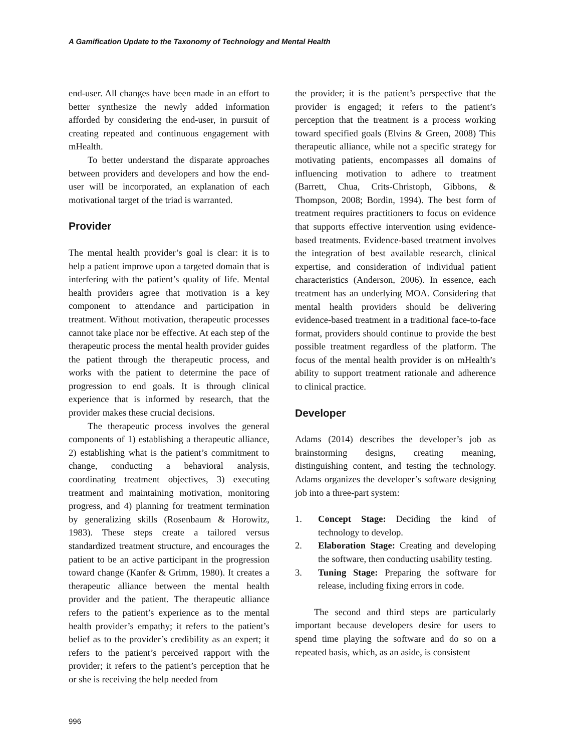A Gamification Update to the Taxonomy of Technology and Mental Health
end-user. All changes have been made in an effort to better synthesize the newly added information afforded by considering the end-user, in pursuit of creating repeated and continuous engagement with mHealth.
To better understand the disparate approaches between providers and developers and how the end-user will be incorporated, an explanation of each motivational target of the triad is warranted.
Provider
The mental health provider’s goal is clear: it is to help a patient improve upon a targeted domain that is interfering with the patient’s quality of life. Mental health providers agree that motivation is a key component to attendance and participation in treatment. Without motivation, therapeutic processes cannot take place nor be effective. At each step of the therapeutic process the mental health provider guides the patient through the therapeutic process, and works with the patient to determine the pace of progression to end goals. It is through clinical experience that is informed by research, that the provider makes these crucial decisions.
The therapeutic process involves the general components of 1) establishing a therapeutic alliance, 2) establishing what is the patient’s commitment to change, conducting a behavioral analysis, coordinating treatment objectives, 3) executing treatment and maintaining motivation, monitoring progress, and 4) planning for treatment termination by generalizing skills (Rosenbaum & Horowitz, 1983). These steps create a tailored versus standardized treatment structure, and encourages the patient to be an active participant in the progression toward change (Kanfer & Grimm, 1980). It creates a therapeutic alliance between the mental health provider and the patient. The therapeutic alliance refers to the patient’s experience as to the mental health provider’s empathy; it refers to the patient’s belief as to the provider’s credibility as an expert; it refers to the patient’s perceived rapport with the provider; it refers to the patient’s perception that he or she is receiving the help needed from
the provider; it is the patient’s perspective that the provider is engaged; it refers to the patient’s perception that the treatment is a process working toward specified goals (Elvins & Green, 2008) This therapeutic alliance, while not a specific strategy for motivating patients, encompasses all domains of influencing motivation to adhere to treatment (Barrett, Chua, Crits-Christoph, Gibbons, & Thompson, 2008; Bordin, 1994). The best form of treatment requires practitioners to focus on evidence that supports effective intervention using evidence-based treatments. Evidence-based treatment involves the integration of best available research, clinical expertise, and consideration of individual patient characteristics (Anderson, 2006). In essence, each treatment has an underlying MOA. Considering that mental health providers should be delivering evidence-based treatment in a traditional face-to-face format, providers should continue to provide the best possible treatment regardless of the platform. The focus of the mental health provider is on mHealth’s ability to support treatment rationale and adherence to clinical practice.
Developer
Adams (2014) describes the developer’s job as brainstorming designs, creating meaning, distinguishing content, and testing the technology. Adams organizes the developer’s software designing job into a three-part system:
1. Concept Stage: Deciding the kind of technology to develop.
2. Elaboration Stage: Creating and developing the software, then conducting usability testing.
3. Tuning Stage: Preparing the software for release, including fixing errors in code.
The second and third steps are particularly important because developers desire for users to spend time playing the software and do so on a repeated basis, which, as an aside, is consistent
996